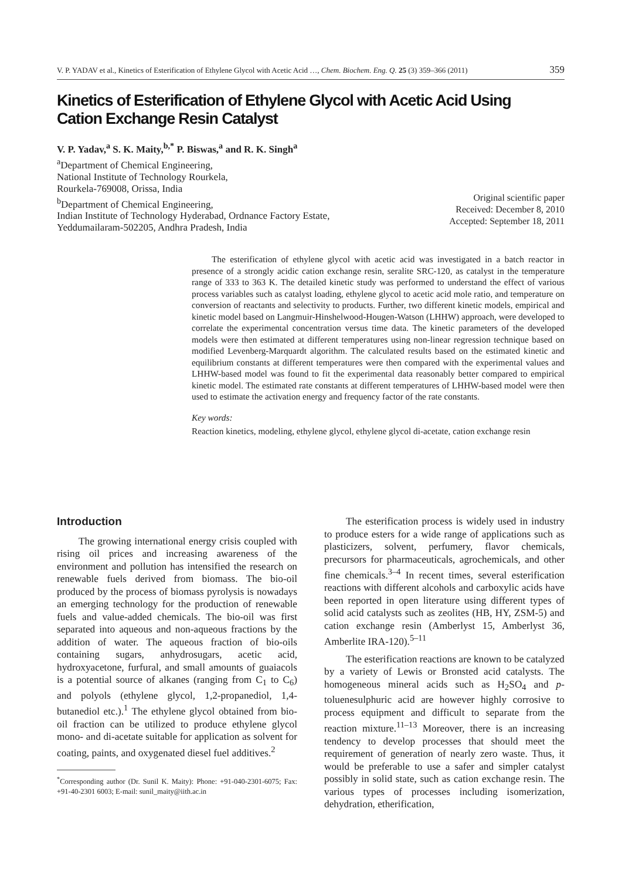V. P. YADAV et al., Kinetics of Esterification of Ethylene Glycol with Acetic Acid …, Chem. Biochem. Eng. Q. 25 (3) 359–366 (2011) 359
Kinetics of Esterification of Ethylene Glycol with Acetic Acid Using
Cation Exchange Resin Catalyst
V. P. Yadav,<sup>a</sup> S. K. Maity,<sup>b,*</sup> P. Biswas,<sup>a</sup> and R. K. Singh<sup>a</sup>
<sup>a</sup> Department of Chemical Engineering,
National Institute of Technology Rourkela,
Rourkela-769008, Orissa, India
<sup>b</sup> Department of Chemical Engineering,
Indian Institute of Technology Hyderabad, Ordnance Factory Estate,
Yeddumailaram-502205, Andhra Pradesh, India
Original scientific paper
Received: December 8, 2010
Accepted: September 18, 2011
The esterification of ethylene glycol with acetic acid was investigated in a batch reactor in presence of a strongly acidic cation exchange resin, seralite SRC-120, as catalyst in the temperature range of 333 to 363 K. The detailed kinetic study was performed to understand the effect of various process variables such as catalyst loading, ethylene glycol to acetic acid mole ratio, and temperature on conversion of reactants and selectivity to products. Further, two different kinetic models, empirical and kinetic model based on Langmuir-Hinshelwood-Hougen-Watson (LHHW) approach, were developed to correlate the experimental concentration versus time data. The kinetic parameters of the developed models were then estimated at different temperatures using non-linear regression technique based on modified Levenberg-Marquardt algorithm. The calculated results based on the estimated kinetic and equilibrium constants at different temperatures were then compared with the experimental values and LHHW-based model was found to fit the experimental data reasonably better compared to empirical kinetic model. The estimated rate constants at different temperatures of LHHW-based model were then used to estimate the activation energy and frequency factor of the rate constants.
Key words:
Reaction kinetics, modeling, ethylene glycol, ethylene glycol di-acetate, cation exchange resin
Introduction
The growing international energy crisis coupled with rising oil prices and increasing awareness of the environment and pollution has intensified the research on renewable fuels derived from biomass. The bio-oil produced by the process of biomass pyrolysis is nowadays an emerging technology for the production of renewable fuels and value-added chemicals. The bio-oil was first separated into aqueous and non-aqueous fractions by the addition of water. The aqueous fraction of bio-oils containing sugars, anhydrosugars, acetic acid, hydroxyacetone, furfural, and small amounts of guaiacols is a potential source of alkanes (ranging from C<sub>1</sub> to C<sub>6</sub>) and polyols (ethylene glycol, 1,2-propanediol, 1,4-butanediol etc.).<sup>1</sup> The ethylene glycol obtained from bio-oil fraction can be utilized to produce ethylene glycol mono- and di-acetate suitable for application as solvent for coating, paints, and oxygenated diesel fuel additives.<sup>2</sup>
<sup>*</sup> Corresponding author (Dr. Sunil K. Maity): Phone: +91-040-2301-6075; Fax: +91-40-2301 6003; E-mail: sunil_maity@iith.ac.in
The esterification process is widely used in industry to produce esters for a wide range of applications such as plasticizers, solvent, perfumery, flavor chemicals, precursors for pharmaceuticals, agrochemicals, and other fine chemicals.<sup>3–4</sup> In recent times, several esterification reactions with different alcohols and carboxylic acids have been reported in open literature using different types of solid acid catalysts such as zeolites (HB, HY, ZSM-5) and cation exchange resin (Amberlyst 15, Amberlyst 36, Amberlite IRA-120).<sup>5–11</sup>
The esterification reactions are known to be catalyzed by a variety of Lewis or Bronsted acid catalysts. The homogeneous mineral acids such as H<sub>2</sub>SO<sub>4</sub> and p-toluenesulphuric acid are however highly corrosive to process equipment and difficult to separate from the reaction mixture.<sup>11–13</sup> Moreover, there is an increasing tendency to develop processes that should meet the requirement of generation of nearly zero waste. Thus, it would be preferable to use a safer and simpler catalyst possibly in solid state, such as cation exchange resin. The various types of processes including isomerization, dehydration, etherification,